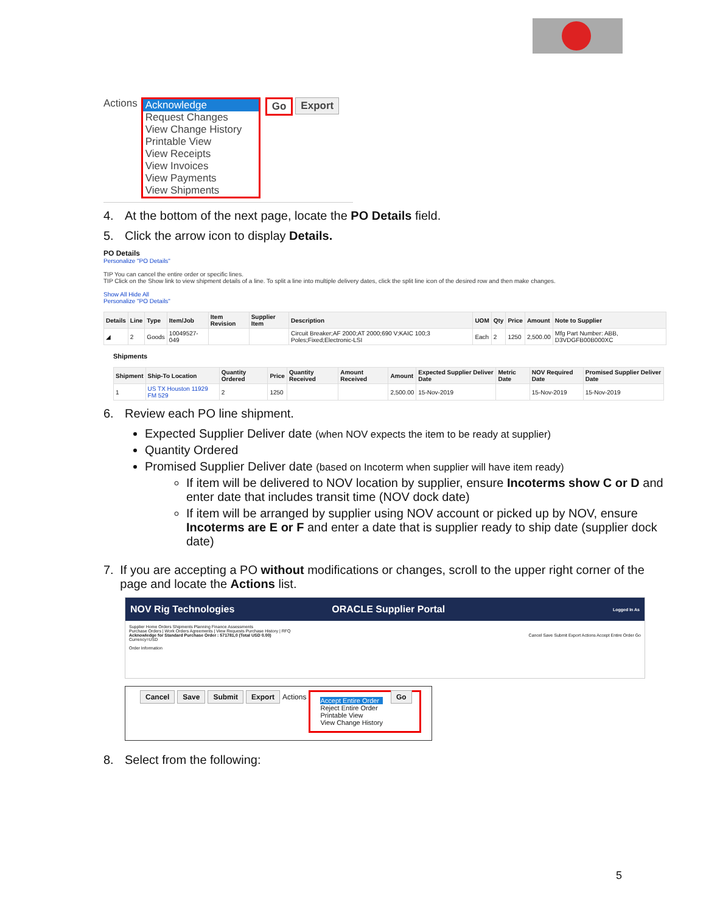Actions
Acknowledge
Request Changes
View Change History
Printable View
View Receipts
View Invoices
View Payments
View Shipments
Go Export
4. At the bottom of the next page, locate the PO Details field.
5. Click the arrow icon to display Details.
PO Details
Personalize "PO Details"
TIP You can cancel the entire order or specific lines.
TIP Click on the Show link to view shipment details of a line. To split a line into multiple delivery dates, click the split line icon of the desired row and then make changes.
Show All Hide All
Personalize "PO Details"
| Details | Line | Type | Item/Job | Item Revision | Supplier Item | Description | UOM | Qty | Price | Amount | Note to Supplier |
| --- | --- | --- | --- | --- | --- | --- | --- | --- | --- | --- | --- |
| ◢ | 2 | Goods | 10049527-049 | | | Circuit Breaker;AF 2000;AT 2000;690 V;KAIC 100;3 Poles;Fixed;Electronic-LSI | Each | 2 | 1250 | 2,500.00 | Mfg Part Number: ABB, D3VDGFB00B000XC |
Shipments
| Shipment | Ship-To Location | Quantity Ordered | Price | Quantity Received | Amount Received | Amount | Expected Supplier Deliver Date | Metric Date | NOV Required Date | Promised Supplier Deliver Date |
| --- | --- | --- | --- | --- | --- | --- | --- | --- | --- | --- |
| 1 | US TX Houston 11929 FM 529 | 2 | 1250 | | | 2,500.00 | 15-Nov-2019 | | 15-Nov-2019 | 15-Nov-2019 |
6. Review each PO line shipment.
Expected Supplier Deliver date (when NOV expects the item to be ready at supplier)
Quantity Ordered
Promised Supplier Deliver date (based on Incoterm when supplier will have item ready)
If item will be delivered to NOV location by supplier, ensure Incoterms show C or D and enter date that includes transit time (NOV dock date)
If item will be arranged by supplier using NOV account or picked up by NOV, ensure Incoterms are E or F and enter a date that is supplier ready to ship date (supplier dock date)
7. If you are accepting a PO without modifications or changes, scroll to the upper right corner of the page and locate the Actions list.
NOV Rig Technologies ORACLE Supplier Portal Logged In As
Supplier Home Orders Shipments Planning Finance Assessments
Purchase Orders | Work Orders Agreements | View Requests Purchase History | RFQ
Acknowledge for Standard Purchase Order : 571781,0 (Total USD 0.00) Cancel Save Submit Export Actions Accept Entire Order Go
Currency=USD
Order Information
Cancel Save Submit Export Actions
Accept Entire Order
Reject Entire Order
Printable View
View Change History
Go
8. Select from the following:
5